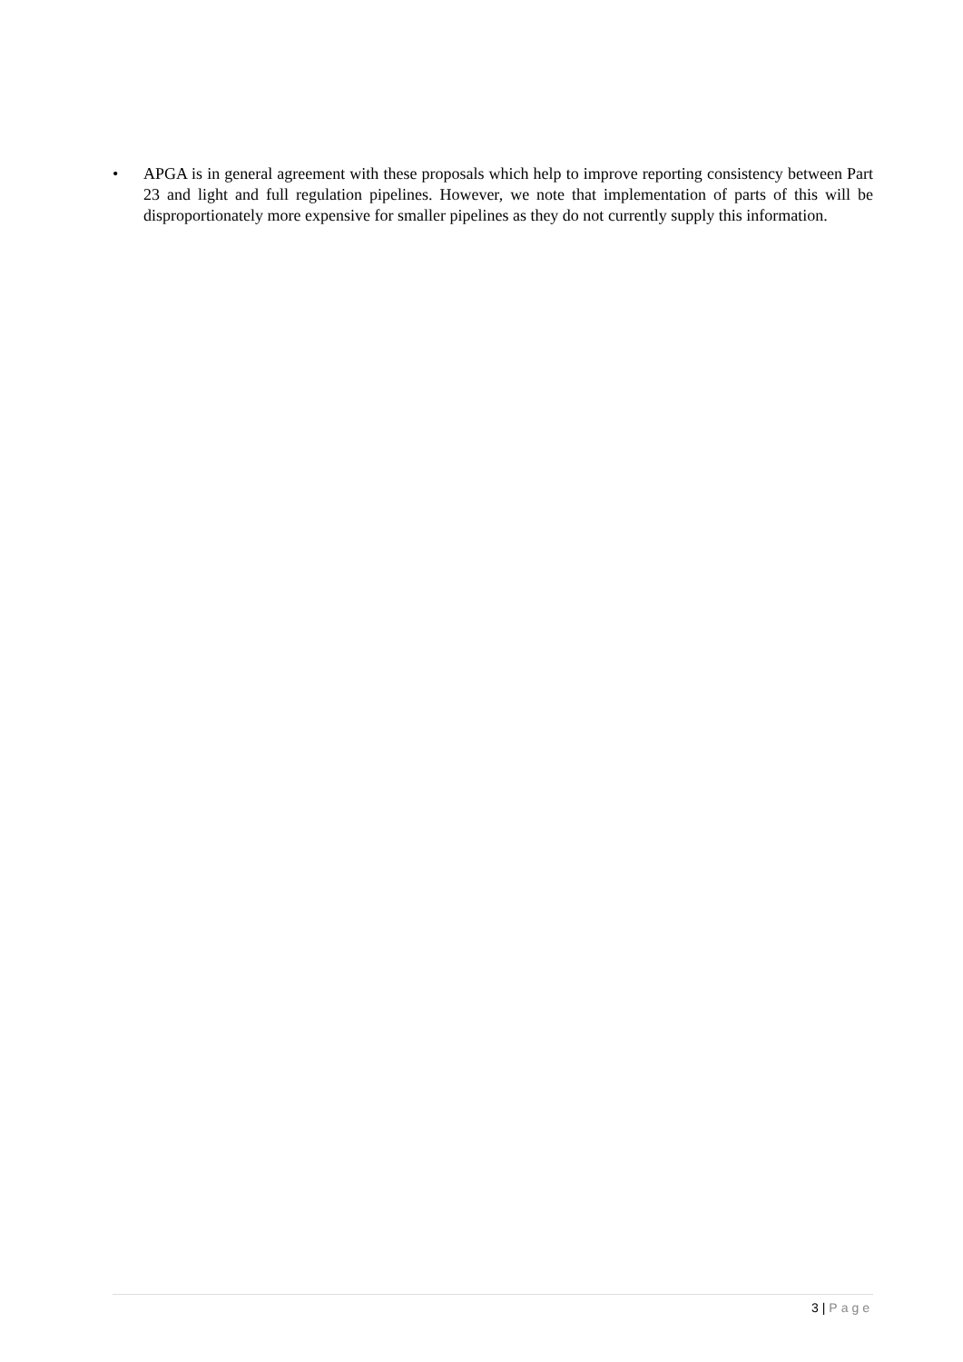• APGA is in general agreement with these proposals which help to improve reporting consistency between Part 23 and light and full regulation pipelines. However, we note that implementation of parts of this will be disproportionately more expensive for smaller pipelines as they do not currently supply this information.
3 | Page